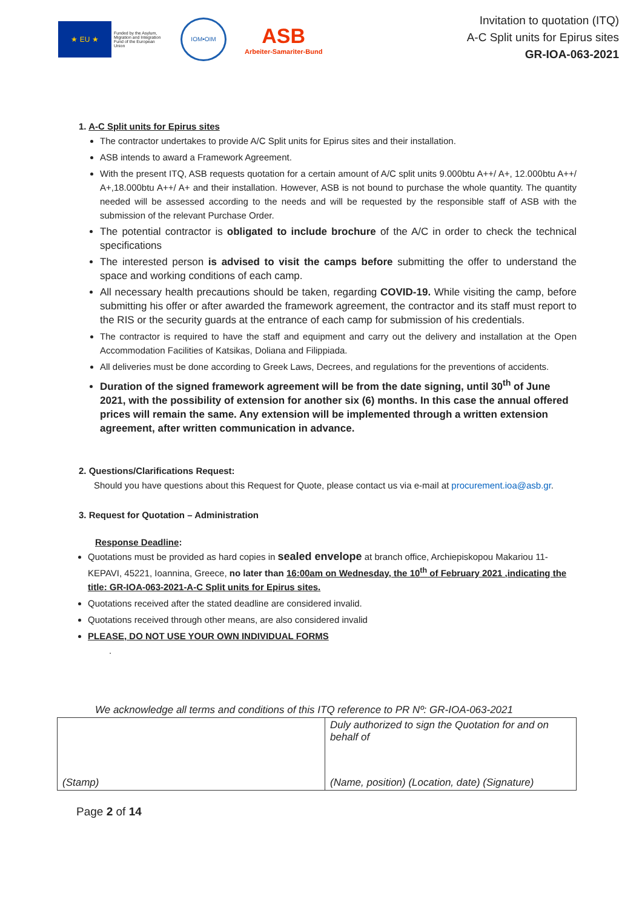★ EU ★
Funded by the Asylum, Migration and Integration Fund of the European Union
IOM•OIM
ASB
Arbeiter-Samariter-Bund
Invitation to quotation (ITQ)
A-C Split units for Epirus sites
GR-IOA-063-2021
1. A-C Split units for Epirus sites
The contractor undertakes to provide A/C Split units for Epirus sites and their installation.
ASB intends to award a Framework Agreement.
With the present ITQ, ASB requests quotation for a certain amount of A/C split units 9.000btu A++/ A+, 12.000btu A++/ A+,18.000btu A++/ A+ and their installation. However, ASB is not bound to purchase the whole quantity. The quantity needed will be assessed according to the needs and will be requested by the responsible staff of ASB with the submission of the relevant Purchase Order.
The potential contractor is obligated to include brochure of the A/C in order to check the technical specifications
The interested person is advised to visit the camps before submitting the offer to understand the space and working conditions of each camp.
All necessary health precautions should be taken, regarding COVID-19. While visiting the camp, before submitting his offer or after awarded the framework agreement, the contractor and its staff must report to the RIS or the security guards at the entrance of each camp for submission of his credentials.
The contractor is required to have the staff and equipment and carry out the delivery and installation at the Open Accommodation Facilities of Katsikas, Doliana and Filippiada.
All deliveries must be done according to Greek Laws, Decrees, and regulations for the preventions of accidents.
Duration of the signed framework agreement will be from the date signing, until 30<sup>th</sup> of June 2021, with the possibility of extension for another six (6) months. In this case the annual offered prices will remain the same. Any extension will be implemented through a written extension agreement, after written communication in advance.
2. Questions/Clarifications Request:
Should you have questions about this Request for Quote, please contact us via e-mail at procurement.ioa@asb.gr.
3. Request for Quotation – Administration
Response Deadline:
Quotations must be provided as hard copies in sealed envelope at branch office, Archiepiskopou Makariou 11-KEPAVI, 45221, Ioannina, Greece, no later than 16:00am on Wednesday, the 10<sup>th</sup> of February 2021 ,indicating the title: GR-IOA-063-2021-A-C Split units for Epirus sites.
Quotations received after the stated deadline are considered invalid.
Quotations received through other means, are also considered invalid
PLEASE, DO NOT USE YOUR OWN INDIVIDUAL FORMS
.
We acknowledge all terms and conditions of this ITQ reference to PR Nº: GR-IOA-063-2021
| (Stamp) | Duly authorized to sign the Quotation for and on behalf of (Name, position) (Location, date) (Signature) |
Page 2 of 14